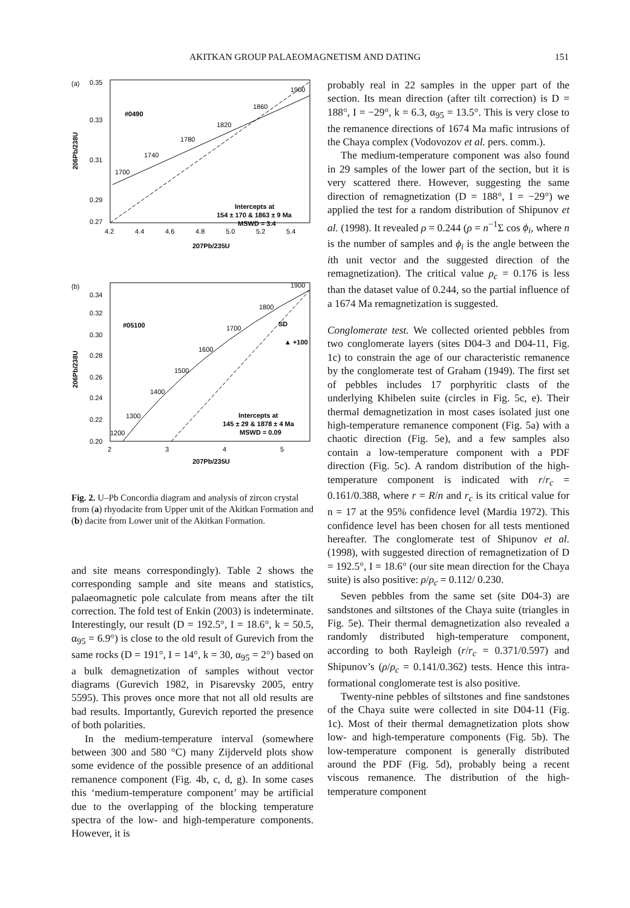AKITKAN GROUP PALAEOMAGNETISM AND DATING 151
(a)
0.35
0.33
0.31
0.29
0.27
4.2
4.4
4.6
4.8
5.0
5.2
5.4
207Pb/235U
206Pb/238U
1700
1740
1780
1820
1860
1900
#0490
Intercepts at
154 ± 170 & 1863 ± 9 Ma
MSWD = 3.4
(b)
0.34
0.32
0.30
0.28
0.26
0.24
0.22
0.20
2
3
4
5
207Pb/235U
206Pb/238U
1200
1300
1400
1500
1600
1700
1800
1900
SD
▲ +100
#05100
Intercepts at
145 ± 29 & 1878 ± 4 Ma
MSWD = 0.09
Fig. 2. U–Pb Concordia diagram and analysis of zircon crystal from (a) rhyodacite from Upper unit of the Akitkan Formation and (b) dacite from Lower unit of the Akitkan Formation.
and site means correspondingly). Table 2 shows the corresponding sample and site means and statistics, palaeomagnetic pole calculate from means after the tilt correction. The fold test of Enkin (2003) is indeterminate. Interestingly, our result (D = 192.5°, I = 18.6°, k = 50.5, α<sub>95</sub> = 6.9°) is close to the old result of Gurevich from the same rocks (D = 191°, I = 14°, k = 30, α<sub>95</sub> = 2°) based on a bulk demagnetization of samples without vector diagrams (Gurevich 1982, in Pisarevsky 2005, entry 5595). This proves once more that not all old results are bad results. Importantly, Gurevich reported the presence of both polarities.
In the medium-temperature interval (somewhere between 300 and 580 °C) many Zijderveld plots show some evidence of the possible presence of an additional remanence component (Fig. 4b, c, d, g). In some cases this ‘medium-temperature component’ may be artificial due to the overlapping of the blocking temperature spectra of the low- and high-temperature components. However, it is
probably real in 22 samples in the upper part of the section. Its mean direction (after tilt correction) is D = 188°, I = −29°, k = 6.3, α<sub>95</sub> = 13.5°. This is very close to the remanence directions of 1674 Ma mafic intrusions of the Chaya complex (Vodovozov et al. pers. comm.).
The medium-temperature component was also found in 29 samples of the lower part of the section, but it is very scattered there. However, suggesting the same direction of remagnetization (D = 188°, I = −29°) we applied the test for a random distribution of Shipunov et al. (1998). It revealed ρ = 0.244 (ρ = n<sup>−1</sup>Σ cos ϕ<sub>i</sub>, where n is the number of samples and ϕ<sub>i</sub> is the angle between the ith unit vector and the suggested direction of the remagnetization). The critical value ρ<sub>c</sub> = 0.176 is less than the dataset value of 0.244, so the partial influence of a 1674 Ma remagnetization is suggested.
Conglomerate test. We collected oriented pebbles from two conglomerate layers (sites D04-3 and D04-11, Fig. 1c) to constrain the age of our characteristic remanence by the conglomerate test of Graham (1949). The first set of pebbles includes 17 porphyritic clasts of the underlying Khibelen suite (circles in Fig. 5c, e). Their thermal demagnetization in most cases isolated just one high-temperature remanence component (Fig. 5a) with a chaotic direction (Fig. 5e), and a few samples also contain a low-temperature component with a PDF direction (Fig. 5c). A random distribution of the high-temperature component is indicated with r/r<sub>c</sub> = 0.161/0.388, where r = R/n and r<sub>c</sub> is its critical value for n = 17 at the 95% confidence level (Mardia 1972). This confidence level has been chosen for all tests mentioned hereafter. The conglomerate test of Shipunov et al. (1998), with suggested direction of remagnetization of D = 192.5°, I = 18.6° (our site mean direction for the Chaya suite) is also positive: ρ/ρ<sub>c</sub> = 0.112/ 0.230.
Seven pebbles from the same set (site D04-3) are sandstones and siltstones of the Chaya suite (triangles in Fig. 5e). Their thermal demagnetization also revealed a randomly distributed high-temperature component, according to both Rayleigh (r/r<sub>c</sub> = 0.371/0.597) and Shipunov’s (ρ/ρ<sub>c</sub> = 0.141/0.362) tests. Hence this intra-formational conglomerate test is also positive.
Twenty-nine pebbles of siltstones and fine sandstones of the Chaya suite were collected in site D04-11 (Fig. 1c). Most of their thermal demagnetization plots show low- and high-temperature components (Fig. 5b). The low-temperature component is generally distributed around the PDF (Fig. 5d), probably being a recent viscous remanence. The distribution of the high-temperature component